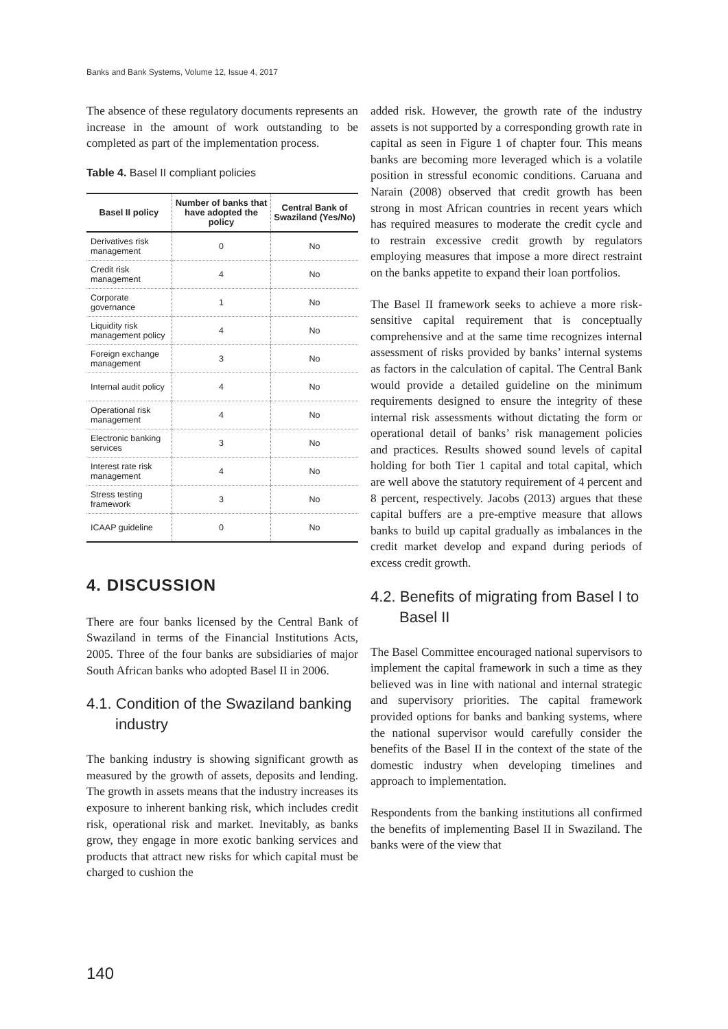Banks and Bank Systems, Volume 12, Issue 4, 2017
The absence of these regulatory documents represents an increase in the amount of work outstanding to be completed as part of the implementation process.
Table 4. Basel II compliant policies
| Basel II policy | Number of banks that have adopted the policy | Central Bank of Swaziland (Yes/No) |
| --- | --- | --- |
| Derivatives risk management | 0 | No |
| Credit risk management | 4 | No |
| Corporate governance | 1 | No |
| Liquidity risk management policy | 4 | No |
| Foreign exchange management | 3 | No |
| Internal audit policy | 4 | No |
| Operational risk management | 4 | No |
| Electronic banking services | 3 | No |
| Interest rate risk management | 4 | No |
| Stress testing framework | 3 | No |
| ICAAP guideline | 0 | No |
4. DISCUSSION
There are four banks licensed by the Central Bank of Swaziland in terms of the Financial Institutions Acts, 2005. Three of the four banks are subsidiaries of major South African banks who adopted Basel II in 2006.
4.1. Condition of the Swaziland banking industry
The banking industry is showing significant growth as measured by the growth of assets, deposits and lending. The growth in assets means that the industry increases its exposure to inherent banking risk, which includes credit risk, operational risk and market. Inevitably, as banks grow, they engage in more exotic banking services and products that attract new risks for which capital must be charged to cushion the
added risk. However, the growth rate of the industry assets is not supported by a corresponding growth rate in capital as seen in Figure 1 of chapter four. This means banks are becoming more leveraged which is a volatile position in stressful economic conditions. Caruana and Narain (2008) observed that credit growth has been strong in most African countries in recent years which has required measures to moderate the credit cycle and to restrain excessive credit growth by regulators employing measures that impose a more direct restraint on the banks appetite to expand their loan portfolios.
The Basel II framework seeks to achieve a more risk-sensitive capital requirement that is conceptually comprehensive and at the same time recognizes internal assessment of risks provided by banks’ internal systems as factors in the calculation of capital. The Central Bank would provide a detailed guideline on the minimum requirements designed to ensure the integrity of these internal risk assessments without dictating the form or operational detail of banks’ risk management policies and practices. Results showed sound levels of capital holding for both Tier 1 capital and total capital, which are well above the statutory requirement of 4 percent and 8 percent, respectively. Jacobs (2013) argues that these capital buffers are a pre-emptive measure that allows banks to build up capital gradually as imbalances in the credit market develop and expand during periods of excess credit growth.
4.2. Benefits of migrating from Basel I to Basel II
The Basel Committee encouraged national supervisors to implement the capital framework in such a time as they believed was in line with national and internal strategic and supervisory priorities. The capital framework provided options for banks and banking systems, where the national supervisor would carefully consider the benefits of the Basel II in the context of the state of the domestic industry when developing timelines and approach to implementation.
Respondents from the banking institutions all confirmed the benefits of implementing Basel II in Swaziland. The banks were of the view that
140